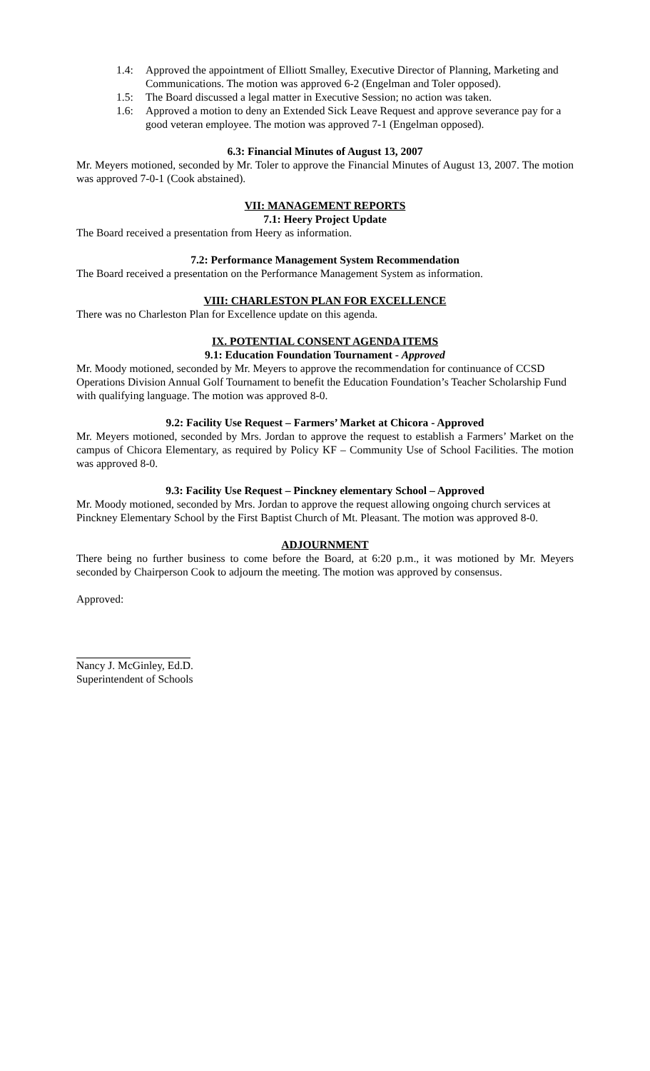1.4: Approved the appointment of Elliott Smalley, Executive Director of Planning, Marketing and Communications. The motion was approved 6-2 (Engelman and Toler opposed).
1.5: The Board discussed a legal matter in Executive Session; no action was taken.
1.6: Approved a motion to deny an Extended Sick Leave Request and approve severance pay for a good veteran employee. The motion was approved 7-1 (Engelman opposed).
6.3: Financial Minutes of August 13, 2007
Mr. Meyers motioned, seconded by Mr. Toler to approve the Financial Minutes of August 13, 2007. The motion was approved 7-0-1 (Cook abstained).
VII: MANAGEMENT REPORTS
7.1: Heery Project Update
The Board received a presentation from Heery as information.
7.2: Performance Management System Recommendation
The Board received a presentation on the Performance Management System as information.
VIII: CHARLESTON PLAN FOR EXCELLENCE
There was no Charleston Plan for Excellence update on this agenda.
IX. POTENTIAL CONSENT AGENDA ITEMS
9.1: Education Foundation Tournament - Approved
Mr. Moody motioned, seconded by Mr. Meyers to approve the recommendation for continuance of CCSD Operations Division Annual Golf Tournament to benefit the Education Foundation’s Teacher Scholarship Fund with qualifying language. The motion was approved 8-0.
9.2: Facility Use Request – Farmers’ Market at Chicora - Approved
Mr. Meyers motioned, seconded by Mrs. Jordan to approve the request to establish a Farmers’ Market on the campus of Chicora Elementary, as required by Policy KF – Community Use of School Facilities. The motion was approved 8-0.
9.3: Facility Use Request – Pinckney elementary School – Approved
Mr. Moody motioned, seconded by Mrs. Jordan to approve the request allowing ongoing church services at Pinckney Elementary School by the First Baptist Church of Mt. Pleasant. The motion was approved 8-0.
ADJOURNMENT
There being no further business to come before the Board, at 6:20 p.m., it was motioned by Mr. Meyers seconded by Chairperson Cook to adjourn the meeting. The motion was approved by consensus.
Approved:
Nancy J. McGinley, Ed.D.
Superintendent of Schools